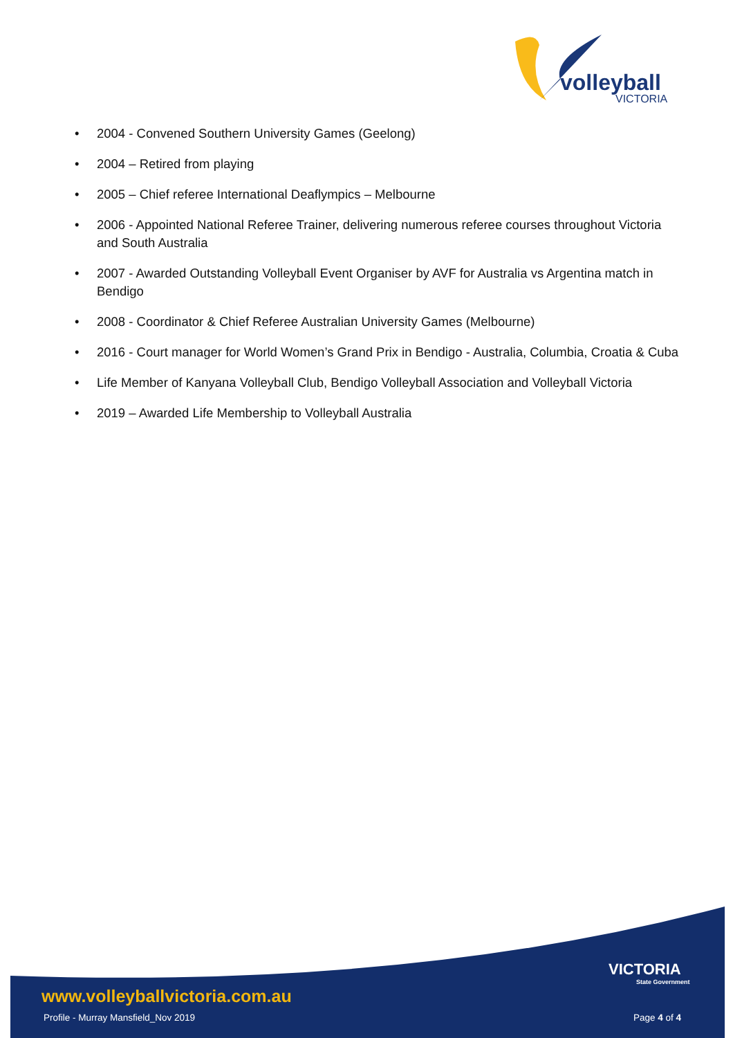volleyball
VICTORIA
• 2004 - Convened Southern University Games (Geelong)
• 2004 – Retired from playing
• 2005 – Chief referee International Deaflympics – Melbourne
• 2006 - Appointed National Referee Trainer, delivering numerous referee courses throughout Victoria and South Australia
• 2007 - Awarded Outstanding Volleyball Event Organiser by AVF for Australia vs Argentina match in Bendigo
• 2008 - Coordinator & Chief Referee Australian University Games (Melbourne)
• 2016 - Court manager for World Women’s Grand Prix in Bendigo - Australia, Columbia, Croatia & Cuba
• Life Member of Kanyana Volleyball Club, Bendigo Volleyball Association and Volleyball Victoria
• 2019 – Awarded Life Membership to Volleyball Australia
VICTORIA
State Government
www.volleyballvictoria.com.au
Profile - Murray Mansfield_Nov 2019
Page 4 of 4